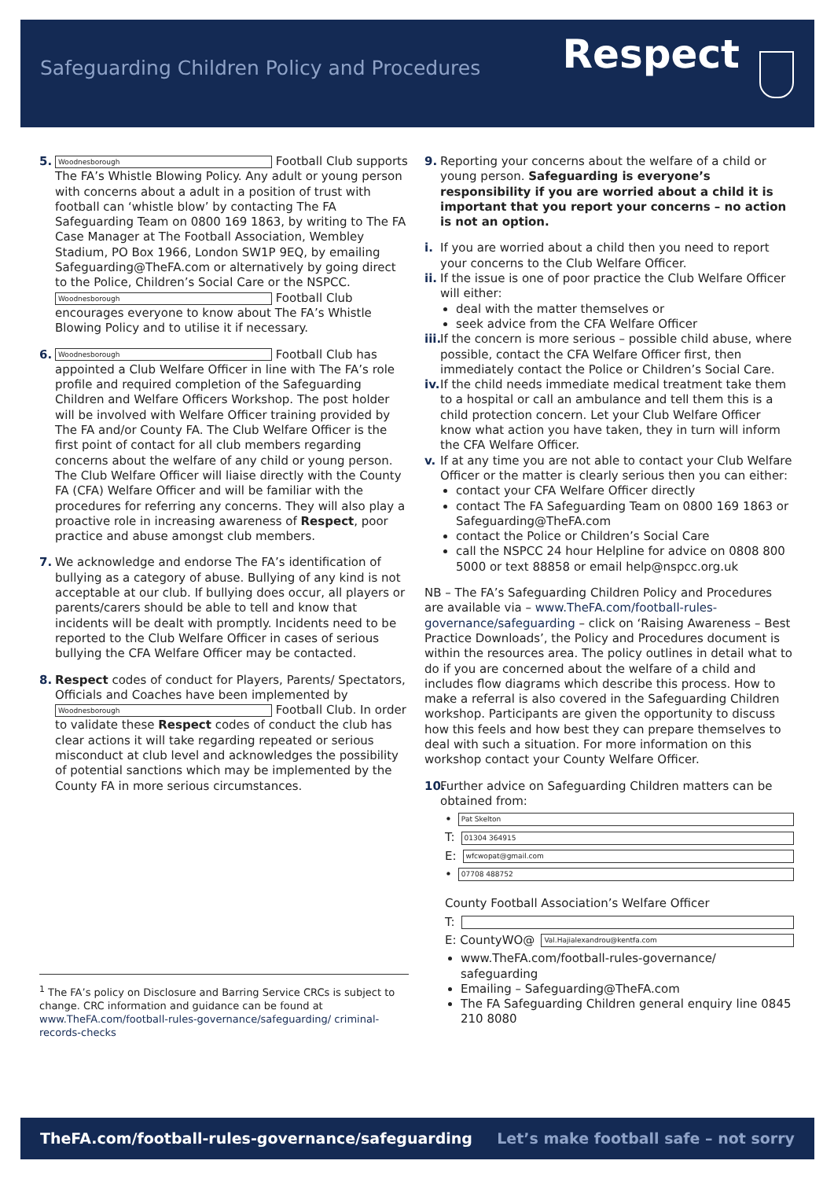Safeguarding Children Policy and Procedures
Respect
5.
Woodnesborough Football Club supports The FA’s Whistle Blowing Policy. Any adult or young person with concerns about a adult in a position of trust with football can ‘whistle blow’ by contacting The FA Safeguarding Team on 0800 169 1863, by writing to The FA Case Manager at The Football Association, Wembley Stadium, PO Box 1966, London SW1P 9EQ, by emailing Safeguarding@TheFA.com or alternatively by going direct to the Police, Children’s Social Care or the NSPCC.
Woodnesborough Football Club encourages everyone to know about The FA’s Whistle Blowing Policy and to utilise it if necessary.
6.
Woodnesborough Football Club has appointed a Club Welfare Officer in line with The FA’s role profile and required completion of the Safeguarding Children and Welfare Officers Workshop. The post holder will be involved with Welfare Officer training provided by The FA and/or County FA. The Club Welfare Officer is the first point of contact for all club members regarding concerns about the welfare of any child or young person. The Club Welfare Officer will liaise directly with the County FA (CFA) Welfare Officer and will be familiar with the procedures for referring any concerns. They will also play a proactive role in increasing awareness of Respect, poor practice and abuse amongst club members.
7. We acknowledge and endorse The FA’s identification of bullying as a category of abuse. Bullying of any kind is not acceptable at our club. If bullying does occur, all players or parents/carers should be able to tell and know that incidents will be dealt with promptly. Incidents need to be reported to the Club Welfare Officer in cases of serious bullying the CFA Welfare Officer may be contacted.
8. Respect codes of conduct for Players, Parents/ Spectators, Officials and Coaches have been implemented by Woodnesborough Football Club. In order to validate these Respect codes of conduct the club has clear actions it will take regarding repeated or serious misconduct at club level and acknowledges the possibility of potential sanctions which may be implemented by the County FA in more serious circumstances.
<sup>1</sup> The FA’s policy on Disclosure and Barring Service CRCs is subject to change. CRC information and guidance can be found at www.TheFA.com/football-rules-governance/safeguarding/ criminal-records-checks
9. Reporting your concerns about the welfare of a child or young person. Safeguarding is everyone’s responsibility if you are worried about a child it is important that you report your concerns – no action is not an option.
i. If you are worried about a child then you need to report your concerns to the Club Welfare Officer.
ii.
If the issue is one of poor practice the Club Welfare Officer will either:
deal with the matter themselves or
seek advice from the CFA Welfare Officer
iii.
If the concern is more serious – possible child abuse, where possible, contact the CFA Welfare Officer first, then immediately contact the Police or Children’s Social Care.
iv.
If the child needs immediate medical treatment take them to a hospital or call an ambulance and tell them this is a child protection concern. Let your Club Welfare Officer know what action you have taken, they in turn will inform the CFA Welfare Officer.
v. If at any time you are not able to contact your Club Welfare Officer or the matter is clearly serious then you can either:
contact your CFA Welfare Officer directly
contact The FA Safeguarding Team on 0800 169 1863 or Safeguarding@TheFA.com
contact the Police or Children’s Social Care
call the NSPCC 24 hour Helpline for advice on 0808 800 5000 or text 88858 or email help@nspcc.org.uk
NB – The FA’s Safeguarding Children Policy and Procedures are available via – www.TheFA.com/football-rules-governance/safeguarding – click on ‘Raising Awareness – Best Practice Downloads’, the Policy and Procedures document is within the resources area. The policy outlines in detail what to do if you are concerned about the welfare of a child and includes flow diagrams which describe this process. How to make a referral is also covered in the Safeguarding Children workshop. Participants are given the opportunity to discuss how this feels and how best they can prepare themselves to deal with such a situation. For more information on this workshop contact your County Welfare Officer.
10.
Further advice on Safeguarding Children matters can be obtained from:
• Pat Skelton
T: 01304 364915
E: wfcwopat@gmail.com
• 07708 488752
County Football Association’s Welfare Officer
T:
E: CountyWO@ Val.Hajialexandrou@kentfa.com
www.TheFA.com/football-rules-governance/ safeguarding
Emailing – Safeguarding@TheFA.com
The FA Safeguarding Children general enquiry line 0845 210 8080
TheFA.com/football-rules-governance/safeguarding Let’s make football safe – not sorry